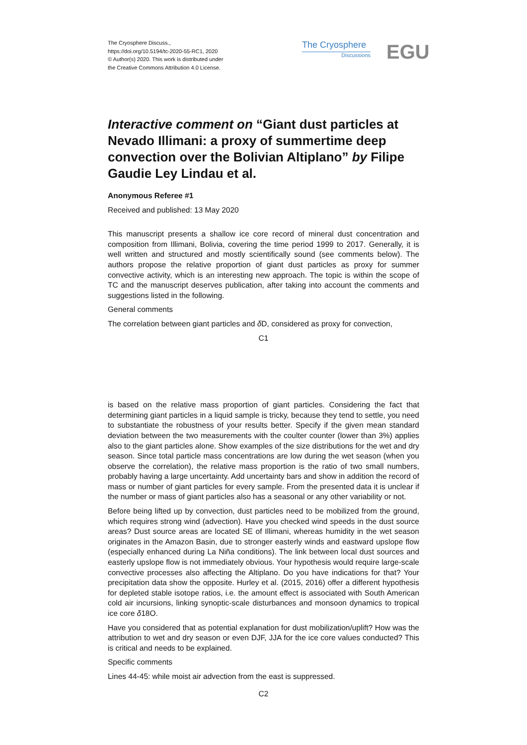The Cryosphere Discuss.,
https://doi.org/10.5194/tc-2020-55-RC1, 2020
© Author(s) 2020. This work is distributed under
the Creative Commons Attribution 4.0 License.
The Cryosphere
Discussions
EGU
Interactive comment on “Giant dust particles at Nevado Illimani: a proxy of summertime deep convection over the Bolivian Altiplano” by Filipe Gaudie Ley Lindau et al.
Anonymous Referee #1
Received and published: 13 May 2020
This manuscript presents a shallow ice core record of mineral dust concentration and composition from Illimani, Bolivia, covering the time period 1999 to 2017. Generally, it is well written and structured and mostly scientifically sound (see comments below). The authors propose the relative proportion of giant dust particles as proxy for summer convective activity, which is an interesting new approach. The topic is within the scope of TC and the manuscript deserves publication, after taking into account the comments and suggestions listed in the following.
General comments
The correlation between giant particles and δ D, considered as proxy for convection,
C1
is based on the relative mass proportion of giant particles. Considering the fact that determining giant particles in a liquid sample is tricky, because they tend to settle, you need to substantiate the robustness of your results better. Specify if the given mean standard deviation between the two measurements with the coulter counter (lower than 3%) applies also to the giant particles alone. Show examples of the size distributions for the wet and dry season. Since total particle mass concentrations are low during the wet season (when you observe the correlation), the relative mass proportion is the ratio of two small numbers, probably having a large uncertainty. Add uncertainty bars and show in addition the record of mass or number of giant particles for every sample. From the presented data it is unclear if the number or mass of giant particles also has a seasonal or any other variability or not.
Before being lifted up by convection, dust particles need to be mobilized from the ground, which requires strong wind (advection). Have you checked wind speeds in the dust source areas? Dust source areas are located SE of Illimani, whereas humidity in the wet season originates in the Amazon Basin, due to stronger easterly winds and eastward upslope flow (especially enhanced during La Niña conditions). The link between local dust sources and easterly upslope flow is not immediately obvious. Your hypothesis would require large-scale convective processes also affecting the Altiplano. Do you have indications for that? Your precipitation data show the opposite. Hurley et al. (2015, 2016) offer a different hypothesis for depleted stable isotope ratios, i.e. the amount effect is associated with South American cold air incursions, linking synoptic-scale disturbances and monsoon dynamics to tropical ice core δ18O.
Have you considered that as potential explanation for dust mobilization/uplift? How was the attribution to wet and dry season or even DJF, JJA for the ice core values conducted? This is critical and needs to be explained.
Specific comments
Lines 44-45: while moist air advection from the east is suppressed.
C2